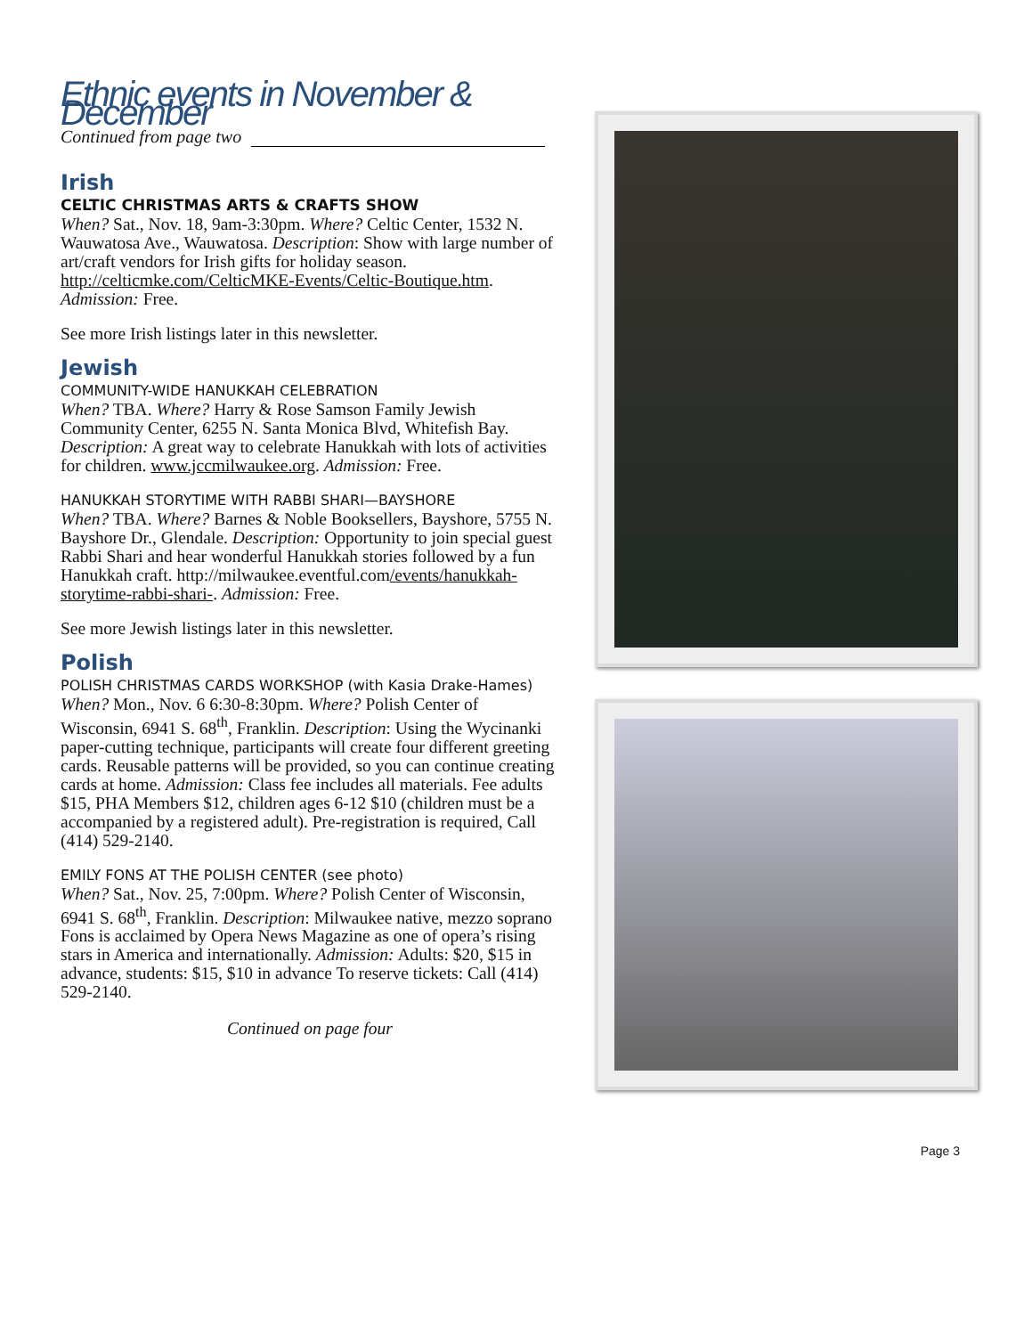Ethnic events in November & December
Continued from page two
Irish
CELTIC CHRISTMAS ARTS & CRAFTS SHOW
When? Sat., Nov. 18, 9am-3:30pm. Where? Celtic Center, 1532 N. Wauwatosa Ave., Wauwatosa. Description: Show with large number of art/craft vendors for Irish gifts for holiday season. http://celticmke.com/CelticMKE-Events/Celtic-Boutique.htm. Admission: Free.
See more Irish listings later in this newsletter.
Jewish
COMMUNITY-WIDE HANUKKAH CELEBRATION
When? TBA. Where? Harry & Rose Samson Family Jewish Community Center, 6255 N. Santa Monica Blvd, Whitefish Bay. Description: A great way to celebrate Hanukkah with lots of activities for children. www.jccmilwaukee.org. Admission: Free.
HANUKKAH STORYTIME WITH RABBI SHARI—BAYSHORE
When? TBA. Where? Barnes & Noble Booksellers, Bayshore, 5755 N. Bayshore Dr., Glendale. Description: Opportunity to join special guest Rabbi Shari and hear wonderful Hanukkah stories followed by a fun Hanukkah craft. http://milwaukee.eventful.com/events/hanukkah-storytime-rabbi-shari-. Admission: Free.
See more Jewish listings later in this newsletter.
Polish
POLISH CHRISTMAS CARDS WORKSHOP (with Kasia Drake-Hames)
When? Mon., Nov. 6 6:30-8:30pm. Where? Polish Center of Wisconsin, 6941 S. 68<sup>th</sup>, Franklin. Description: Using the Wycinanki paper-cutting technique, participants will create four different greeting cards. Reusable patterns will be provided, so you can continue creating cards at home. Admission: Class fee includes all materials. Fee adults $15, PHA Members $12, children ages 6-12 $10 (children must be a accompanied by a registered adult). Pre-registration is required, Call (414) 529-2140.
EMILY FONS AT THE POLISH CENTER (see photo)
When? Sat., Nov. 25, 7:00pm. Where? Polish Center of Wisconsin, 6941 S. 68<sup>th</sup>, Franklin. Description: Milwaukee native, mezzo soprano Fons is acclaimed by Opera News Magazine as one of opera’s rising stars in America and internationally. Admission: Adults: $20, $15 in advance, students: $15, $10 in advance To reserve tickets: Call (414) 529-2140.
Continued on page four
Page 3